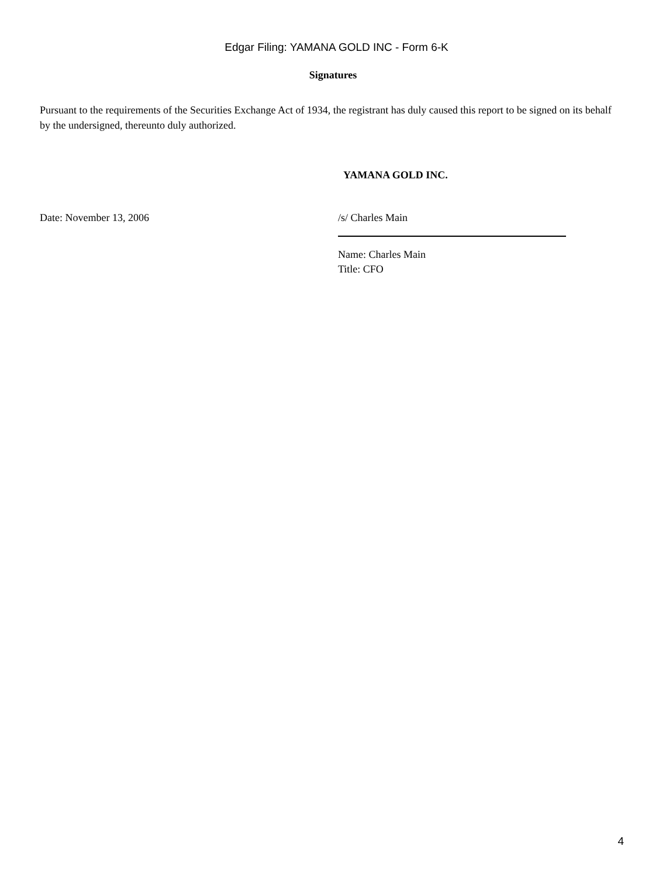Edgar Filing: YAMANA GOLD INC - Form 6-K
Signatures
Pursuant to the requirements of the Securities Exchange Act of 1934, the registrant has duly caused this report to be signed on its behalf by the undersigned, thereunto duly authorized.
YAMANA GOLD INC.
Date: November 13, 2006 /s/ Charles Main
Name: Charles Main
Title: CFO
4